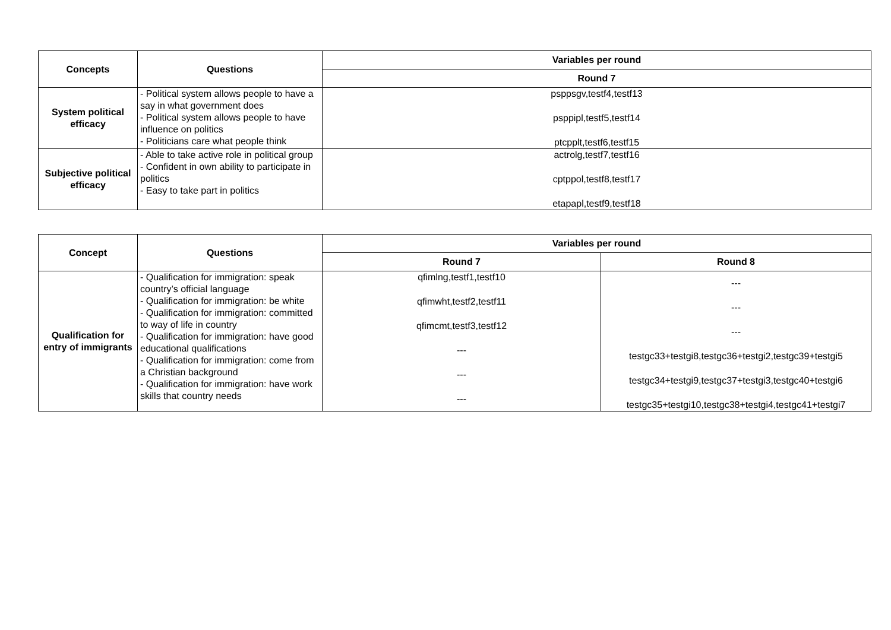| Concepts | Questions | Variables per round |
| --- | --- | --- |
| | | Round 7 |
| System political efficacy | - Political system allows people to have a say in what government does - Political system allows people to have influence on politics - Politicians care what people think | psppsgv,testf4,testf13 psppipl,testf5,testf14 ptcpplt,testf6,testf15 |
| Subjective political efficacy | - Able to take active role in political group - Confident in own ability to participate in politics - Easy to take part in politics | actrolg,testf7,testf16 cptppol,testf8,testf17 etapapl,testf9,testf18 |
| Concept | Questions | Variables per round | |
| --- | --- | --- | --- |
| | | Round 7 | Round 8 |
| Qualification for entry of immigrants | - Qualification for immigration: speak country’s official language - Qualification for immigration: be white - Qualification for immigration: committed to way of life in country - Qualification for immigration: have good educational qualifications - Qualification for immigration: come from a Christian background - Qualification for immigration: have work skills that country needs | qfimlng,testf1,testf10 qfimwht,testf2,testf11 qfimcmt,testf3,testf12 --- --- --- | --- --- --- testgc33+testgi8,testgc36+testgi2,testgc39+testgi5 testgc34+testgi9,testgc37+testgi3,testgc40+testgi6 testgc35+testgi10,testgc38+testgi4,testgc41+testgi7 |